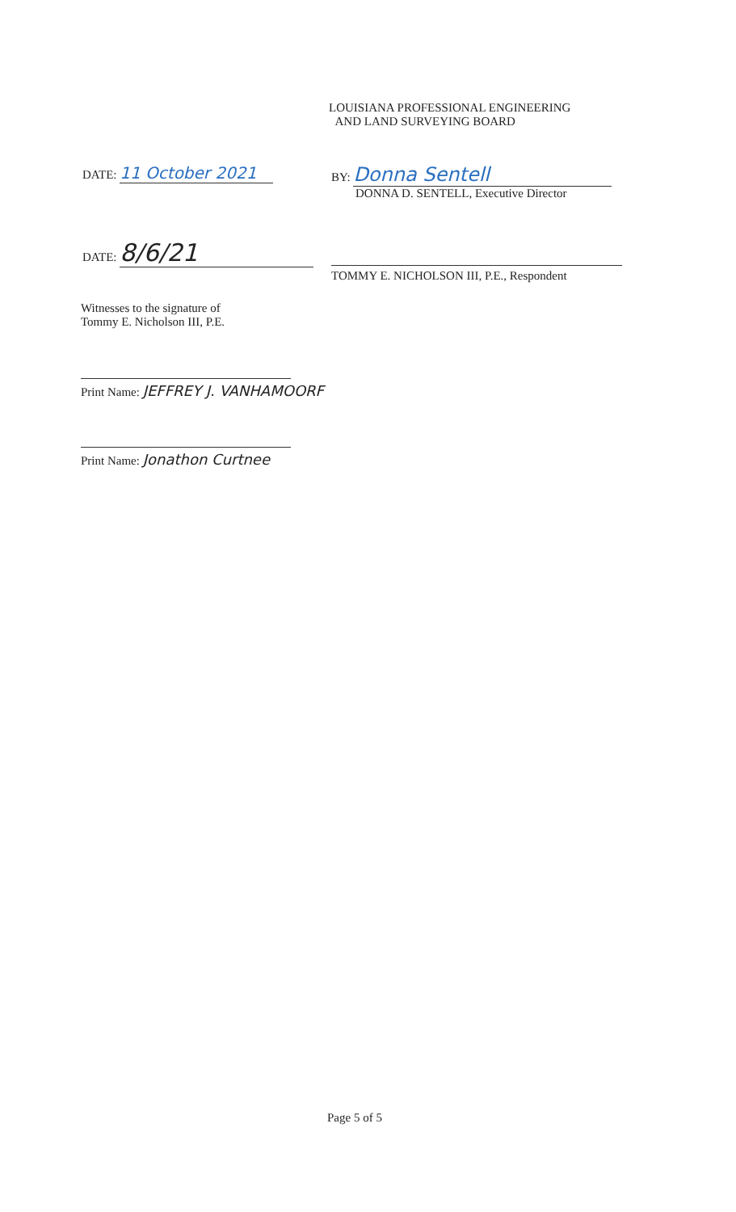LOUISIANA PROFESSIONAL ENGINEERING
AND LAND SURVEYING BOARD
DATE: 11 October 2021
BY: Donna Sentell
DONNA D. SENTELL, Executive Director
DATE: 8/6/21
TOMMY E. NICHOLSON III, P.E., Respondent
Witnesses to the signature of
Tommy E. Nicholson III, P.E.
Print Name: JEFFREY J. VANHAMOORF
Print Name: Jonathon Curtnee
Page 5 of 5